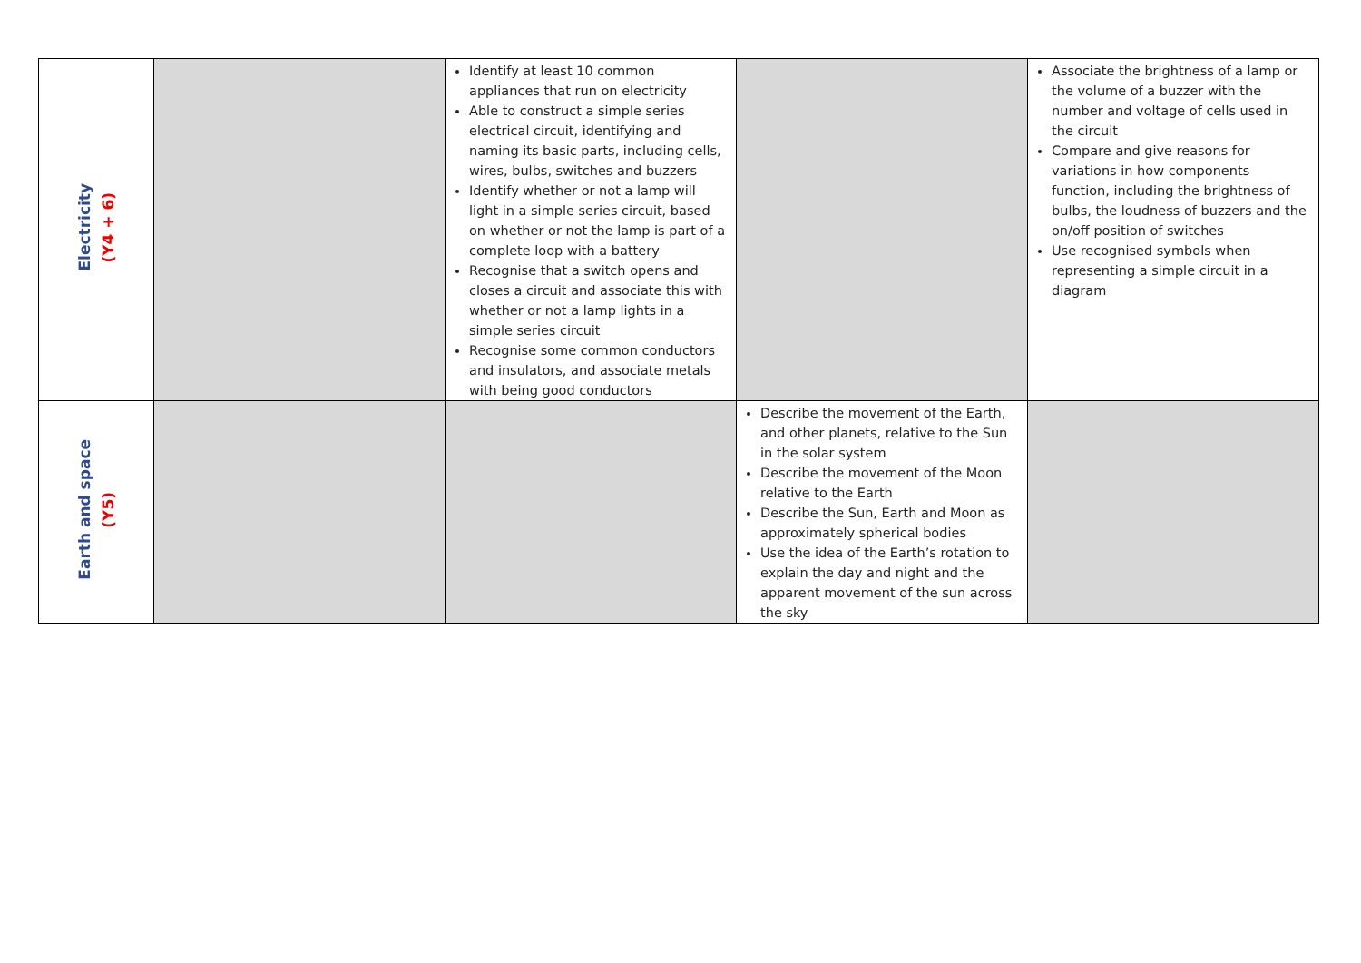| Electricity (Y4 + 6) | | Identify at least 10 common appliances that run on electricity Able to construct a simple series electrical circuit, identifying and naming its basic parts, including cells, wires, bulbs, switches and buzzers Identify whether or not a lamp will light in a simple series circuit, based on whether or not the lamp is part of a complete loop with a battery Recognise that a switch opens and closes a circuit and associate this with whether or not a lamp lights in a simple series circuit Recognise some common conductors and insulators, and associate metals with being good conductors | | Associate the brightness of a lamp or the volume of a buzzer with the number and voltage of cells used in the circuit Compare and give reasons for variations in how components function, including the brightness of bulbs, the loudness of buzzers and the on/off position of switches Use recognised symbols when representing a simple circuit in a diagram |
| Earth and space (Y5) | | | Describe the movement of the Earth, and other planets, relative to the Sun in the solar system Describe the movement of the Moon relative to the Earth Describe the Sun, Earth and Moon as approximately spherical bodies Use the idea of the Earth’s rotation to explain the day and night and the apparent movement of the sun across the sky | |